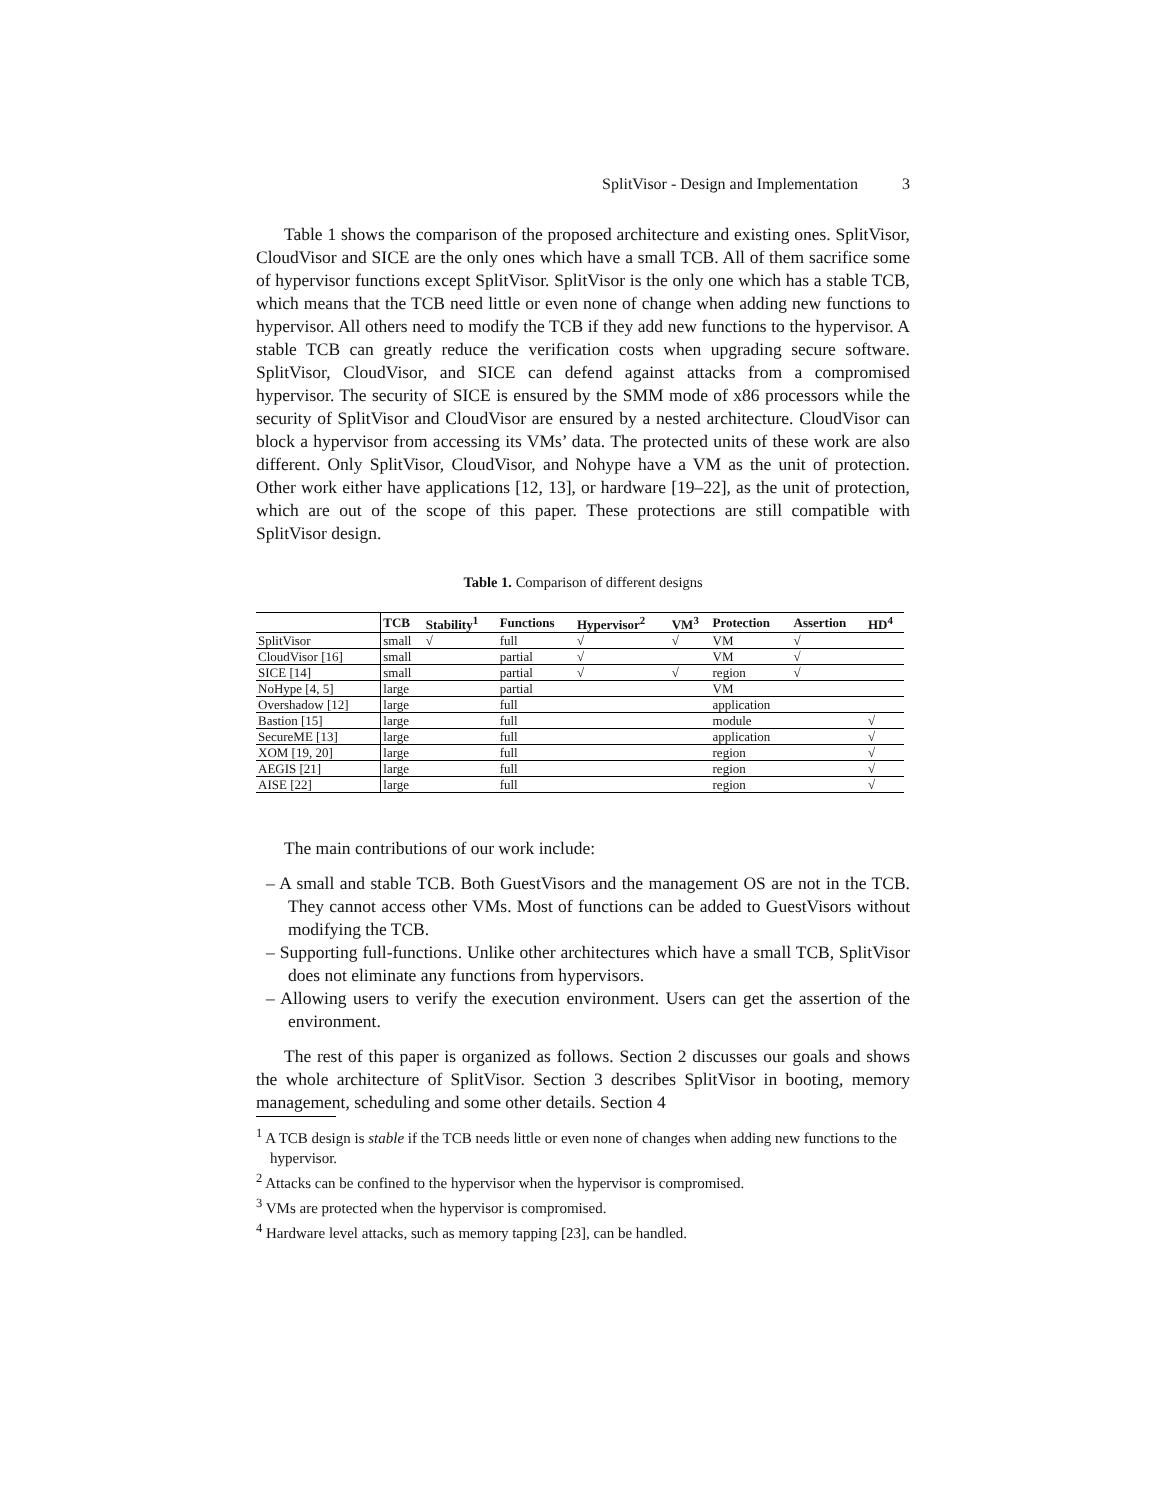SplitVisor - Design and Implementation 3
Table 1 shows the comparison of the proposed architecture and existing ones. SplitVisor, CloudVisor and SICE are the only ones which have a small TCB. All of them sacrifice some of hypervisor functions except SplitVisor. SplitVisor is the only one which has a stable TCB, which means that the TCB need little or even none of change when adding new functions to hypervisor. All others need to modify the TCB if they add new functions to the hypervisor. A stable TCB can greatly reduce the verification costs when upgrading secure software. SplitVisor, CloudVisor, and SICE can defend against attacks from a compromised hypervisor. The security of SICE is ensured by the SMM mode of x86 processors while the security of SplitVisor and CloudVisor are ensured by a nested architecture. CloudVisor can block a hypervisor from accessing its VMs’ data. The protected units of these work are also different. Only SplitVisor, CloudVisor, and Nohype have a VM as the unit of protection. Other work either have applications [12, 13], or hardware [19–22], as the unit of protection, which are out of the scope of this paper. These protections are still compatible with SplitVisor design.
Table 1. Comparison of different designs
| | TCB | Stability<sup>1</sup> | Functions | Hypervisor<sup>2</sup> | VM<sup>3</sup> | Protection | Assertion | HD<sup>4</sup> |
| --- | --- | --- | --- | --- | --- | --- | --- | --- |
| SplitVisor | small | √ | full | √ | √ | VM | √ | |
| CloudVisor [16] | small | | partial | √ | | VM | √ | |
| SICE [14] | small | | partial | √ | √ | region | √ | |
| NoHype [4, 5] | large | | partial | | | VM | | |
| Overshadow [12] | large | | full | | | application | | |
| Bastion [15] | large | | full | | | module | | √ |
| SecureME [13] | large | | full | | | application | | √ |
| XOM [19, 20] | large | | full | | | region | | √ |
| AEGIS [21] | large | | full | | | region | | √ |
| AISE [22] | large | | full | | | region | | √ |
The main contributions of our work include:
– A small and stable TCB. Both GuestVisors and the management OS are not in the TCB. They cannot access other VMs. Most of functions can be added to GuestVisors without modifying the TCB.
– Supporting full-functions. Unlike other architectures which have a small TCB, SplitVisor does not eliminate any functions from hypervisors.
– Allowing users to verify the execution environment. Users can get the assertion of the environment.
The rest of this paper is organized as follows. Section 2 discusses our goals and shows the whole architecture of SplitVisor. Section 3 describes SplitVisor in booting, memory management, scheduling and some other details. Section 4
<sup>1</sup> A TCB design is stable if the TCB needs little or even none of changes when adding new functions to the hypervisor.
<sup>2</sup> Attacks can be confined to the hypervisor when the hypervisor is compromised.
<sup>3</sup> VMs are protected when the hypervisor is compromised.
<sup>4</sup> Hardware level attacks, such as memory tapping [23], can be handled.